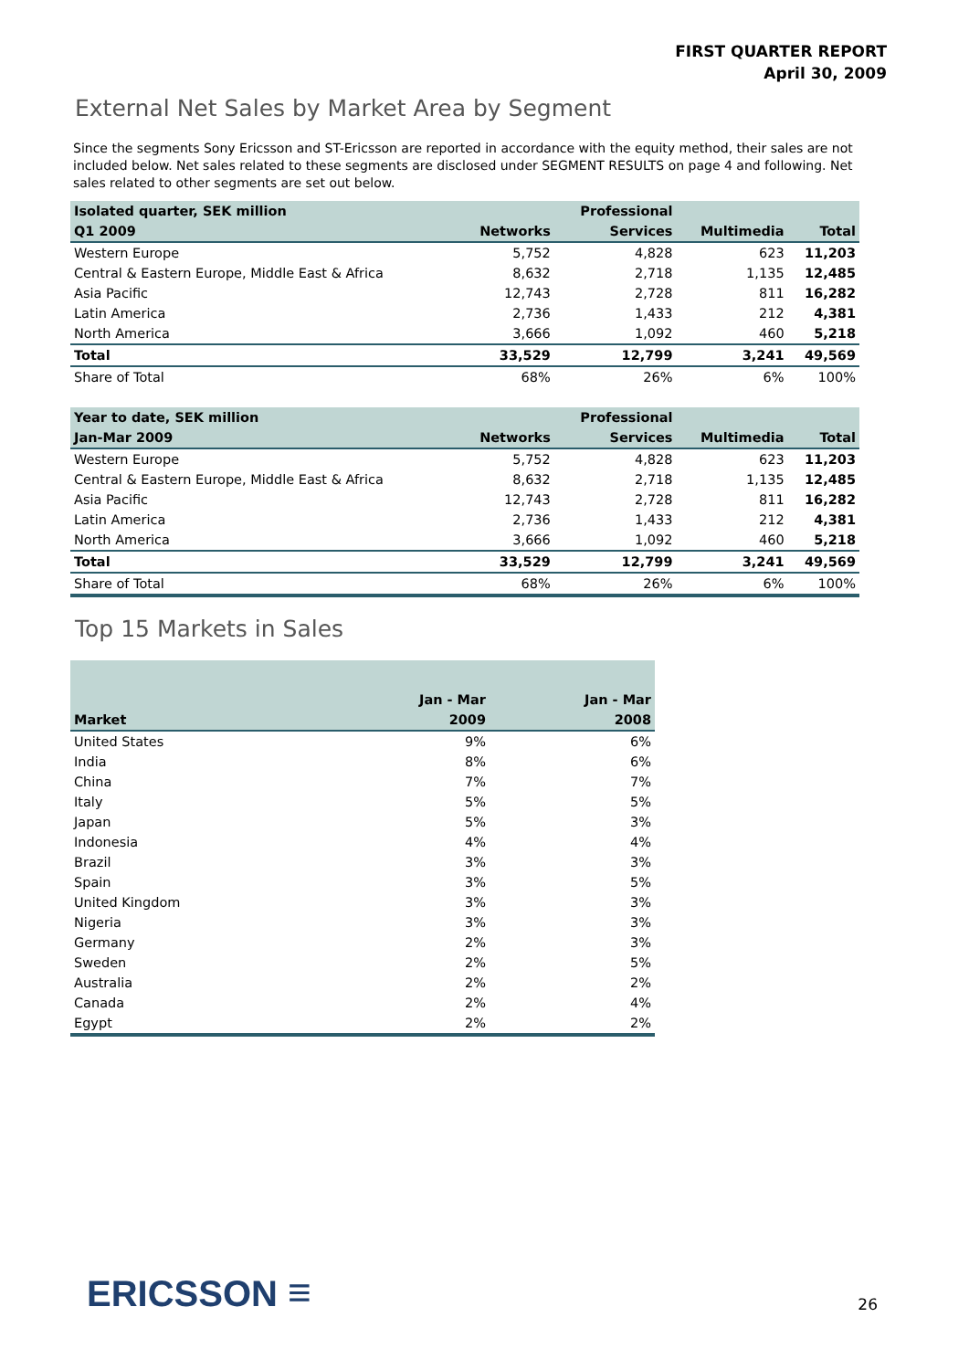FIRST QUARTER REPORT
April 30, 2009
External Net Sales by Market Area by Segment
Since the segments Sony Ericsson and ST-Ericsson are reported in accordance with the equity method, their sales are not included below. Net sales related to these segments are disclosed under SEGMENT RESULTS on page 4 and following. Net sales related to other segments are set out below.
| Isolated quarter, SEK million | | Professional | | |
| --- | --- | --- | --- | --- |
| Q1 2009 | Networks | Services | Multimedia | Total |
| Western Europe | 5,752 | 4,828 | 623 | 11,203 |
| Central & Eastern Europe, Middle East & Africa | 8,632 | 2,718 | 1,135 | 12,485 |
| Asia Pacific | 12,743 | 2,728 | 811 | 16,282 |
| Latin America | 2,736 | 1,433 | 212 | 4,381 |
| North America | 3,666 | 1,092 | 460 | 5,218 |
| Total | 33,529 | 12,799 | 3,241 | 49,569 |
| Share of Total | 68% | 26% | 6% | 100% |
| Year to date, SEK million | | Professional | | |
| --- | --- | --- | --- | --- |
| Jan-Mar 2009 | Networks | Services | Multimedia | Total |
| Western Europe | 5,752 | 4,828 | 623 | 11,203 |
| Central & Eastern Europe, Middle East & Africa | 8,632 | 2,718 | 1,135 | 12,485 |
| Asia Pacific | 12,743 | 2,728 | 811 | 16,282 |
| Latin America | 2,736 | 1,433 | 212 | 4,381 |
| North America | 3,666 | 1,092 | 460 | 5,218 |
| Total | 33,529 | 12,799 | 3,241 | 49,569 |
| Share of Total | 68% | 26% | 6% | 100% |
Top 15 Markets in Sales
| | Jan - Mar | Jan - Mar |
| --- | --- | --- |
| Market | 2009 | 2008 |
| United States | 9% | 6% |
| India | 8% | 6% |
| China | 7% | 7% |
| Italy | 5% | 5% |
| Japan | 5% | 3% |
| Indonesia | 4% | 4% |
| Brazil | 3% | 3% |
| Spain | 3% | 5% |
| United Kingdom | 3% | 3% |
| Nigeria | 3% | 3% |
| Germany | 2% | 3% |
| Sweden | 2% | 5% |
| Australia | 2% | 2% |
| Canada | 2% | 4% |
| Egypt | 2% | 2% |
ERICSSON ≡ 26